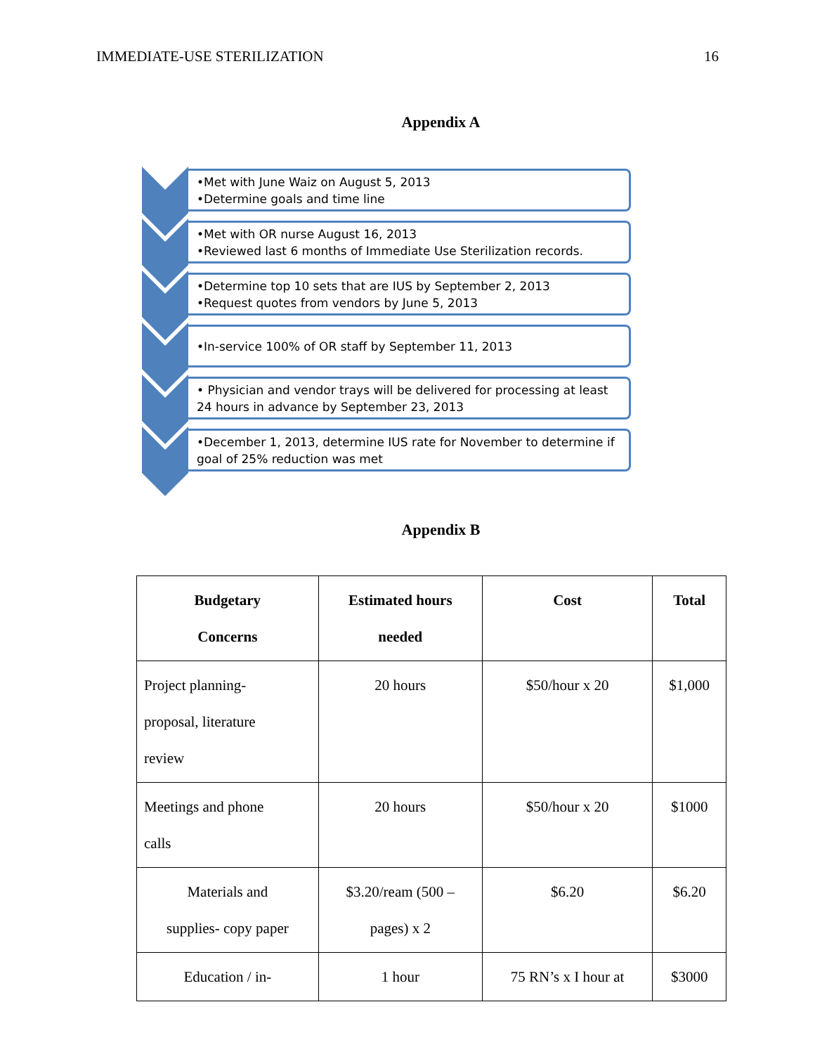IMMEDIATE-USE STERILIZATION 16
Appendix A
•Met with June Waiz on August 5, 2013
•Determine goals and time line
•Met with OR nurse August 16, 2013
•Reviewed last 6 months of Immediate Use Sterilization records.
•Determine top 10 sets that are IUS by September 2, 2013
•Request quotes from vendors by June 5, 2013
•In-service 100% of OR staff by September 11, 2013
• Physician and vendor trays will be delivered for processing at least 24 hours in advance by September 23, 2013
•December 1, 2013, determine IUS rate for November to determine if goal of 25% reduction was met
Appendix B
| Budgetary Concerns | Estimated hours needed | Cost | Total |
| --- | --- | --- | --- |
| Project planning- proposal, literature review | 20 hours | $50/hour x 20 | $1,000 |
| Meetings and phone calls | 20 hours | $50/hour x 20 | $1000 |
| Materials and supplies- copy paper | $3.20/ream (500 – pages) x 2 | $6.20 | $6.20 |
| Education / in- | 1 hour | 75 RN’s x I hour at | $3000 |